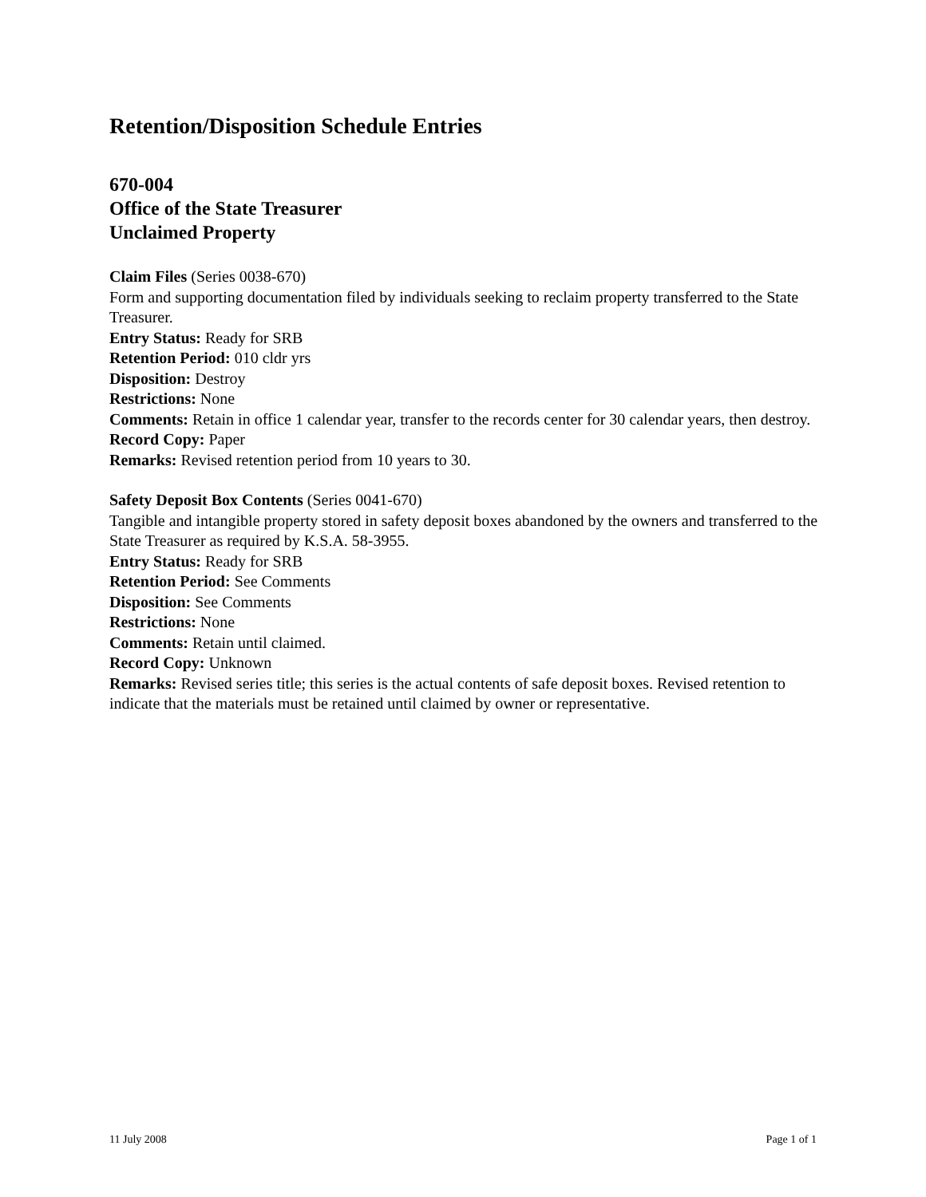Retention/Disposition Schedule Entries
670-004
Office of the State Treasurer
Unclaimed Property
Claim Files (Series 0038-670)
Form and supporting documentation filed by individuals seeking to reclaim property transferred to the State Treasurer.
Entry Status: Ready for SRB
Retention Period: 010 cldr yrs
Disposition: Destroy
Restrictions: None
Comments: Retain in office 1 calendar year, transfer to the records center for 30 calendar years, then destroy.
Record Copy: Paper
Remarks: Revised retention period from 10 years to 30.
Safety Deposit Box Contents (Series 0041-670)
Tangible and intangible property stored in safety deposit boxes abandoned by the owners and transferred to the State Treasurer as required by K.S.A. 58-3955.
Entry Status: Ready for SRB
Retention Period: See Comments
Disposition: See Comments
Restrictions: None
Comments: Retain until claimed.
Record Copy: Unknown
Remarks: Revised series title; this series is the actual contents of safe deposit boxes. Revised retention to indicate that the materials must be retained until claimed by owner or representative.
11 July 2008 Page 1 of 1